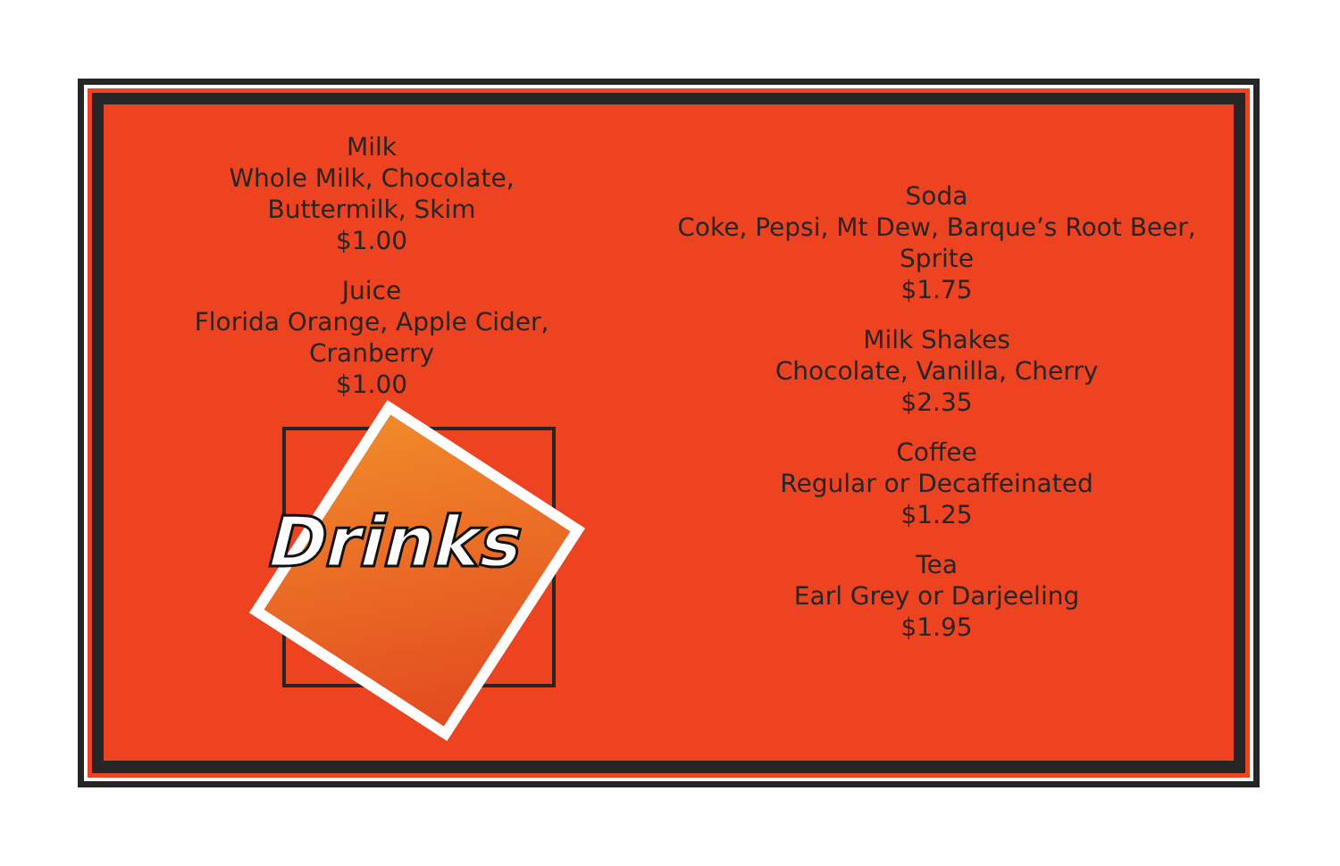Milk
Whole Milk, Chocolate,
Buttermilk, Skim
$1.00
Juice
Florida Orange, Apple Cider,
Cranberry
$1.00
Drinks
Soda
Coke, Pepsi, Mt Dew, Barque’s Root Beer, Sprite
$1.75
Milk Shakes
Chocolate, Vanilla, Cherry
$2.35
Coffee
Regular or Decaffeinated
$1.25
Tea
Earl Grey or Darjeeling
$1.95